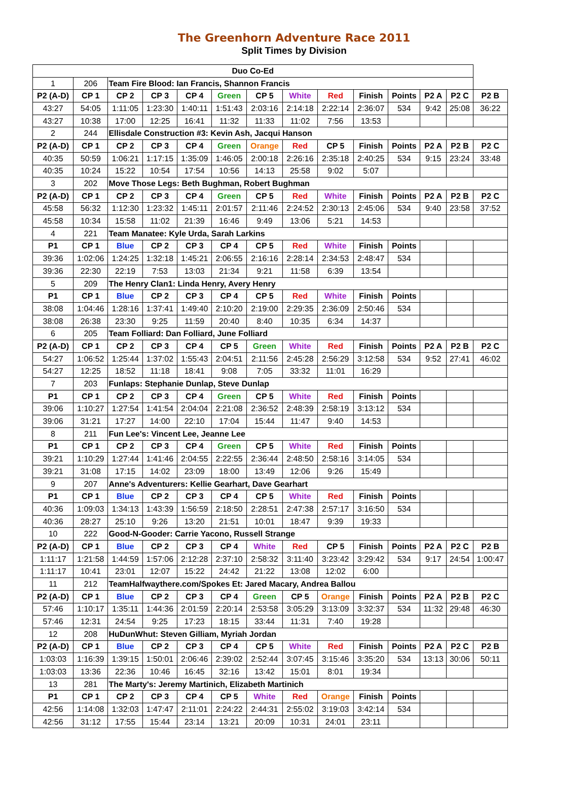The Greenhorn Adventure Race 2011
Split Times by Division
| Duo Co-Ed | | | | | | | | | | | | | |
| --- | --- | --- | --- | --- | --- | --- | --- | --- | --- | --- | --- | --- | --- |
| 1 | 206 | Team Fire Blood: Ian Francis, Shannon Francis | | | | | | | | | | | |
| P2 (A-D) | CP 1 | CP 2 | CP 3 | CP 4 | Green | CP 5 | White | Red | Finish | Points | P2 A | P2 C | P2 B |
| 43:27 | 54:05 | 1:11:05 | 1:23:30 | 1:40:11 | 1:51:43 | 2:03:16 | 2:14:18 | 2:22:14 | 2:36:07 | 534 | 9:42 | 25:08 | 36:22 |
| 43:27 | 10:38 | 17:00 | 12:25 | 16:41 | 11:32 | 11:33 | 11:02 | 7:56 | 13:53 | | | | |
| 2 | 244 | Ellisdale Construction #3: Kevin Ash, Jacqui Hanson | | | | | | | | | | | |
| P2 (A-D) | CP 1 | CP 2 | CP 3 | CP 4 | Green | Orange | Red | CP 5 | Finish | Points | P2 A | P2 B | P2 C |
| 40:35 | 50:59 | 1:06:21 | 1:17:15 | 1:35:09 | 1:46:05 | 2:00:18 | 2:26:16 | 2:35:18 | 2:40:25 | 534 | 9:15 | 23:24 | 33:48 |
| 40:35 | 10:24 | 15:22 | 10:54 | 17:54 | 10:56 | 14:13 | 25:58 | 9:02 | 5:07 | | | | |
| 3 | 202 | Move Those Legs: Beth Bughman, Robert Bughman | | | | | | | | | | | |
| P2 (A-D) | CP 1 | CP 2 | CP 3 | CP 4 | Green | CP 5 | Red | White | Finish | Points | P2 A | P2 B | P2 C |
| 45:58 | 56:32 | 1:12:30 | 1:23:32 | 1:45:11 | 2:01:57 | 2:11:46 | 2:24:52 | 2:30:13 | 2:45:06 | 534 | 9:40 | 23:58 | 37:52 |
| 45:58 | 10:34 | 15:58 | 11:02 | 21:39 | 16:46 | 9:49 | 13:06 | 5:21 | 14:53 | | | | |
| 4 | 221 | Team Manatee: Kyle Urda, Sarah Larkins | | | | | | | | | | | |
| P1 | CP 1 | Blue | CP 2 | CP 3 | CP 4 | CP 5 | Red | White | Finish | Points | | | |
| 39:36 | 1:02:06 | 1:24:25 | 1:32:18 | 1:45:21 | 2:06:55 | 2:16:16 | 2:28:14 | 2:34:53 | 2:48:47 | 534 | | | |
| 39:36 | 22:30 | 22:19 | 7:53 | 13:03 | 21:34 | 9:21 | 11:58 | 6:39 | 13:54 | | | | |
| 5 | 209 | The Henry Clan1: Linda Henry, Avery Henry | | | | | | | | | | | |
| P1 | CP 1 | Blue | CP 2 | CP 3 | CP 4 | CP 5 | Red | White | Finish | Points | | | |
| 38:08 | 1:04:46 | 1:28:16 | 1:37:41 | 1:49:40 | 2:10:20 | 2:19:00 | 2:29:35 | 2:36:09 | 2:50:46 | 534 | | | |
| 38:08 | 26:38 | 23:30 | 9:25 | 11:59 | 20:40 | 8:40 | 10:35 | 6:34 | 14:37 | | | | |
| 6 | 205 | Team Folliard: Dan Folliard, June Folliard | | | | | | | | | | | |
| P2 (A-D) | CP 1 | CP 2 | CP 3 | CP 4 | CP 5 | Green | White | Red | Finish | Points | P2 A | P2 B | P2 C |
| 54:27 | 1:06:52 | 1:25:44 | 1:37:02 | 1:55:43 | 2:04:51 | 2:11:56 | 2:45:28 | 2:56:29 | 3:12:58 | 534 | 9:52 | 27:41 | 46:02 |
| 54:27 | 12:25 | 18:52 | 11:18 | 18:41 | 9:08 | 7:05 | 33:32 | 11:01 | 16:29 | | | | |
| 7 | 203 | Funlaps: Stephanie Dunlap, Steve Dunlap | | | | | | | | | | | |
| P1 | CP 1 | CP 2 | CP 3 | CP 4 | Green | CP 5 | White | Red | Finish | Points | | | |
| 39:06 | 1:10:27 | 1:27:54 | 1:41:54 | 2:04:04 | 2:21:08 | 2:36:52 | 2:48:39 | 2:58:19 | 3:13:12 | 534 | | | |
| 39:06 | 31:21 | 17:27 | 14:00 | 22:10 | 17:04 | 15:44 | 11:47 | 9:40 | 14:53 | | | | |
| 8 | 211 | Fun Lee's: Vincent Lee, Jeanne Lee | | | | | | | | | | | |
| P1 | CP 1 | CP 2 | CP 3 | CP 4 | Green | CP 5 | White | Red | Finish | Points | | | |
| 39:21 | 1:10:29 | 1:27:44 | 1:41:46 | 2:04:55 | 2:22:55 | 2:36:44 | 2:48:50 | 2:58:16 | 3:14:05 | 534 | | | |
| 39:21 | 31:08 | 17:15 | 14:02 | 23:09 | 18:00 | 13:49 | 12:06 | 9:26 | 15:49 | | | | |
| 9 | 207 | Anne's Adventurers: Kellie Gearhart, Dave Gearhart | | | | | | | | | | | |
| P1 | CP 1 | Blue | CP 2 | CP 3 | CP 4 | CP 5 | White | Red | Finish | Points | | | |
| 40:36 | 1:09:03 | 1:34:13 | 1:43:39 | 1:56:59 | 2:18:50 | 2:28:51 | 2:47:38 | 2:57:17 | 3:16:50 | 534 | | | |
| 40:36 | 28:27 | 25:10 | 9:26 | 13:20 | 21:51 | 10:01 | 18:47 | 9:39 | 19:33 | | | | |
| 10 | 222 | Good-N-Gooder: Carrie Yacono, Russell Strange | | | | | | | | | | | |
| P2 (A-D) | CP 1 | Blue | CP 2 | CP 3 | CP 4 | White | Red | CP 5 | Finish | Points | P2 A | P2 C | P2 B |
| 1:11:17 | 1:21:58 | 1:44:59 | 1:57:06 | 2:12:28 | 2:37:10 | 2:58:32 | 3:11:40 | 3:23:42 | 3:29:42 | 534 | 9:17 | 24:54 | 1:00:47 |
| 1:11:17 | 10:41 | 23:01 | 12:07 | 15:22 | 24:42 | 21:22 | 13:08 | 12:02 | 6:00 | | | | |
| 11 | 212 | TeamHalfwaythere.com/Spokes Et: Jared Macary, Andrea Ballou | | | | | | | | | | | |
| P2 (A-D) | CP 1 | Blue | CP 2 | CP 3 | CP 4 | Green | CP 5 | Orange | Finish | Points | P2 A | P2 B | P2 C |
| 57:46 | 1:10:17 | 1:35:11 | 1:44:36 | 2:01:59 | 2:20:14 | 2:53:58 | 3:05:29 | 3:13:09 | 3:32:37 | 534 | 11:32 | 29:48 | 46:30 |
| 57:46 | 12:31 | 24:54 | 9:25 | 17:23 | 18:15 | 33:44 | 11:31 | 7:40 | 19:28 | | | | |
| 12 | 208 | HuDunWhut: Steven Gilliam, Myriah Jordan | | | | | | | | | | | |
| P2 (A-D) | CP 1 | Blue | CP 2 | CP 3 | CP 4 | CP 5 | White | Red | Finish | Points | P2 A | P2 C | P2 B |
| 1:03:03 | 1:16:39 | 1:39:15 | 1:50:01 | 2:06:46 | 2:39:02 | 2:52:44 | 3:07:45 | 3:15:46 | 3:35:20 | 534 | 13:13 | 30:06 | 50:11 |
| 1:03:03 | 13:36 | 22:36 | 10:46 | 16:45 | 32:16 | 13:42 | 15:01 | 8:01 | 19:34 | | | | |
| 13 | 281 | The Marty's: Jeremy Martinich, Elizabeth Martinich | | | | | | | | | | | |
| P1 | CP 1 | CP 2 | CP 3 | CP 4 | CP 5 | White | Red | Orange | Finish | Points | | | |
| 42:56 | 1:14:08 | 1:32:03 | 1:47:47 | 2:11:01 | 2:24:22 | 2:44:31 | 2:55:02 | 3:19:03 | 3:42:14 | 534 | | | |
| 42:56 | 31:12 | 17:55 | 15:44 | 23:14 | 13:21 | 20:09 | 10:31 | 24:01 | 23:11 | | | | |